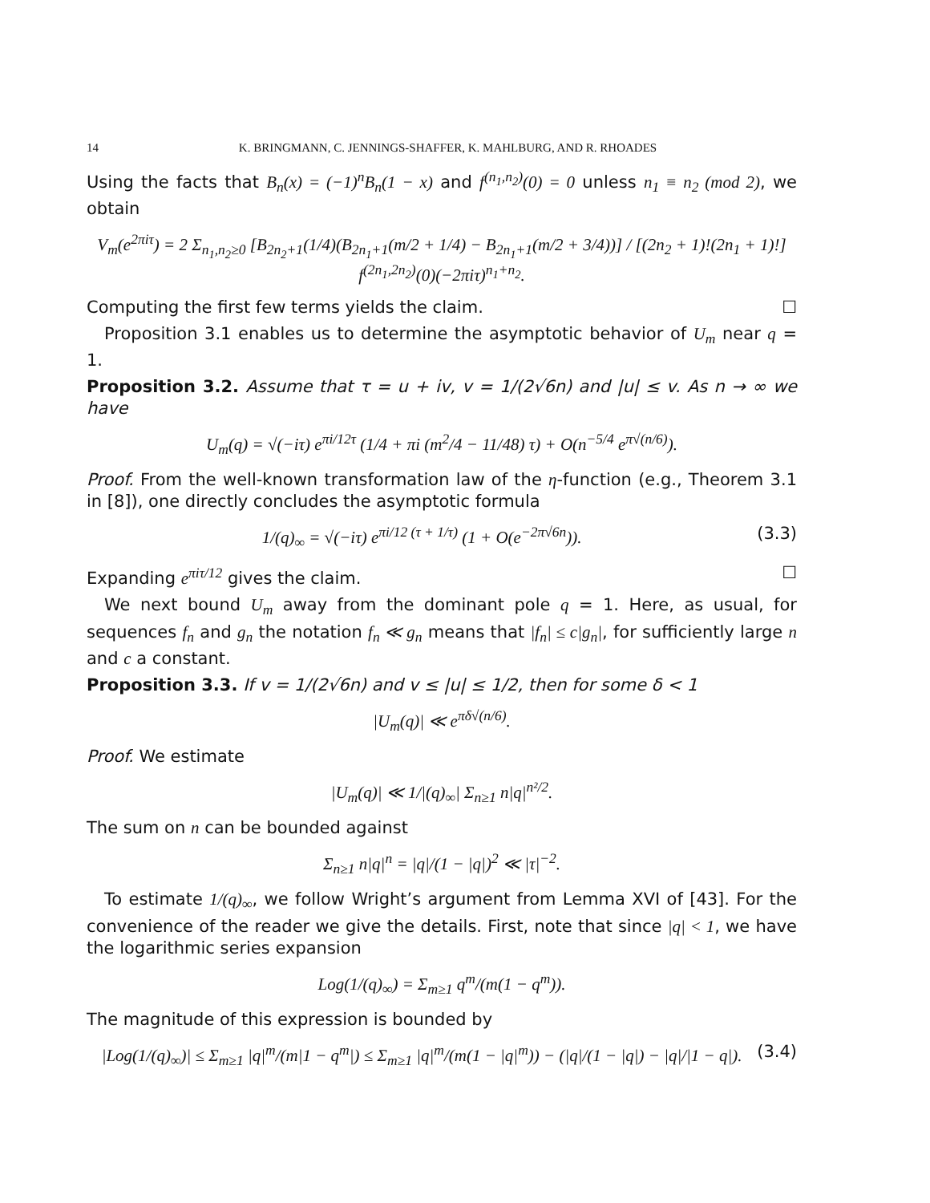14 K. BRINGMANN, C. JENNINGS-SHAFFER, K. MAHLBURG, AND R. RHOADES
Using the facts that B<sub>n</sub>(x) = (−1)<sup>n</sup>B<sub>n</sub>(1 − x) and f<sup>(n<sub>1</sub>,n<sub>2</sub>)</sup>(0) = 0 unless n<sub>1</sub> ≡ n<sub>2</sub> (mod 2), we obtain
V<sub>m</sub>(e<sup>2πiτ</sup>) = 2 Σ<sub>n<sub>1</sub>,n<sub>2</sub>≥0</sub> [B<sub>2n<sub>2</sub>+1</sub>(1/4)(B<sub>2n<sub>1</sub>+1</sub>(m/2 + 1/4) − B<sub>2n<sub>1</sub>+1</sub>(m/2 + 3/4))] / [(2n<sub>2</sub> + 1)!(2n<sub>1</sub> + 1)!] f<sup>(2n<sub>1</sub>,2n<sub>2</sub>)</sup>(0)(−2πiτ)<sup>n<sub>1</sub>+n<sub>2</sub></sup>.
Computing the first few terms yields the claim. ☐
Proposition 3.1 enables us to determine the asymptotic behavior of U<sub>m</sub> near q = 1.
Proposition 3.2. Assume that τ = u + iv, v = 1/(2√6n) and |u| ≤ v. As n → ∞ we have
U<sub>m</sub>(q) = √(−iτ) e<sup>πi/12τ</sup> (1/4 + πi (m<sup>2</sup>/4 − 11/48) τ) + O(n<sup>−5/4</sup> e<sup>π√(n/6)</sup>).
Proof. From the well-known transformation law of the η-function (e.g., Theorem 3.1 in [8]), one directly concludes the asymptotic formula
1/(q)<sub>∞</sub> = √(−iτ) e<sup>πi/12 (τ + 1/τ)</sup> (1 + O(e<sup>−2π√6n</sup>)). (3.3)
Expanding e<sup>πiτ/12</sup> gives the claim. ☐
We next bound U<sub>m</sub> away from the dominant pole q = 1. Here, as usual, for sequences f<sub>n</sub> and g<sub>n</sub> the notation f<sub>n</sub> ≪ g<sub>n</sub> means that |f<sub>n</sub>| ≤ c|g<sub>n</sub>|, for sufficiently large n and c a constant.
Proposition 3.3. If v = 1/(2√6n) and v ≤ |u| ≤ 1/2, then for some δ < 1
|U<sub>m</sub>(q)| ≪ e<sup>πδ√(n/6)</sup>.
Proof. We estimate
|U<sub>m</sub>(q)| ≪ 1/|(q)<sub>∞</sub>| Σ<sub>n≥1</sub> n|q|<sup>n²/2</sup>.
The sum on n can be bounded against
Σ<sub>n≥1</sub> n|q|<sup>n</sup> = |q|/(1 − |q|)<sup>2</sup> ≪ |τ|<sup>−2</sup>.
To estimate 1/(q)<sub>∞</sub>, we follow Wright’s argument from Lemma XVI of [43]. For the convenience of the reader we give the details. First, note that since |q| < 1, we have the logarithmic series expansion
Log(1/(q)<sub>∞</sub>) = Σ<sub>m≥1</sub> q<sup>m</sup>/(m(1 − q<sup>m</sup>)).
The magnitude of this expression is bounded by
|Log(1/(q)<sub>∞</sub>)| ≤ Σ<sub>m≥1</sub> |q|<sup>m</sup>/(m|1 − q<sup>m</sup>|) ≤ Σ<sub>m≥1</sub> |q|<sup>m</sup>/(m(1 − |q|<sup>m</sup>)) − (|q|/(1 − |q|) − |q|/|1 − q|). (3.4)